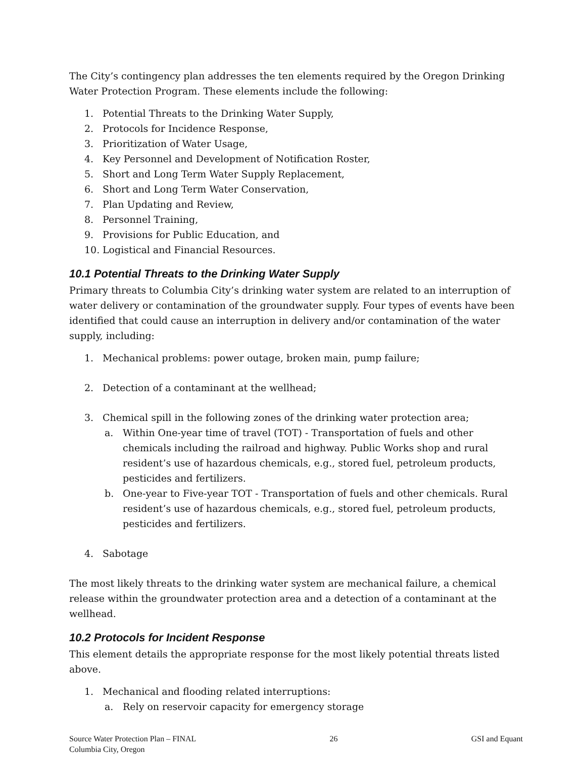The City’s contingency plan addresses the ten elements required by the Oregon Drinking Water Protection Program. These elements include the following:
1. Potential Threats to the Drinking Water Supply,
2. Protocols for Incidence Response,
3. Prioritization of Water Usage,
4. Key Personnel and Development of Notification Roster,
5. Short and Long Term Water Supply Replacement,
6. Short and Long Term Water Conservation,
7. Plan Updating and Review,
8. Personnel Training,
9. Provisions for Public Education, and
10. Logistical and Financial Resources.
10.1 Potential Threats to the Drinking Water Supply
Primary threats to Columbia City’s drinking water system are related to an interruption of water delivery or contamination of the groundwater supply. Four types of events have been identified that could cause an interruption in delivery and/or contamination of the water supply, including:
1. Mechanical problems: power outage, broken main, pump failure;
2. Detection of a contaminant at the wellhead;
3. Chemical spill in the following zones of the drinking water protection area;
a. Within One-year time of travel (TOT) - Transportation of fuels and other chemicals including the railroad and highway. Public Works shop and rural resident’s use of hazardous chemicals, e.g., stored fuel, petroleum products, pesticides and fertilizers.
b. One-year to Five-year TOT - Transportation of fuels and other chemicals. Rural resident’s use of hazardous chemicals, e.g., stored fuel, petroleum products, pesticides and fertilizers.
4. Sabotage
The most likely threats to the drinking water system are mechanical failure, a chemical release within the groundwater protection area and a detection of a contaminant at the wellhead.
10.2 Protocols for Incident Response
This element details the appropriate response for the most likely potential threats listed above.
1. Mechanical and flooding related interruptions:
a. Rely on reservoir capacity for emergency storage
Source Water Protection Plan – FINAL
Columbia City, Oregon
26 GSI and Equant